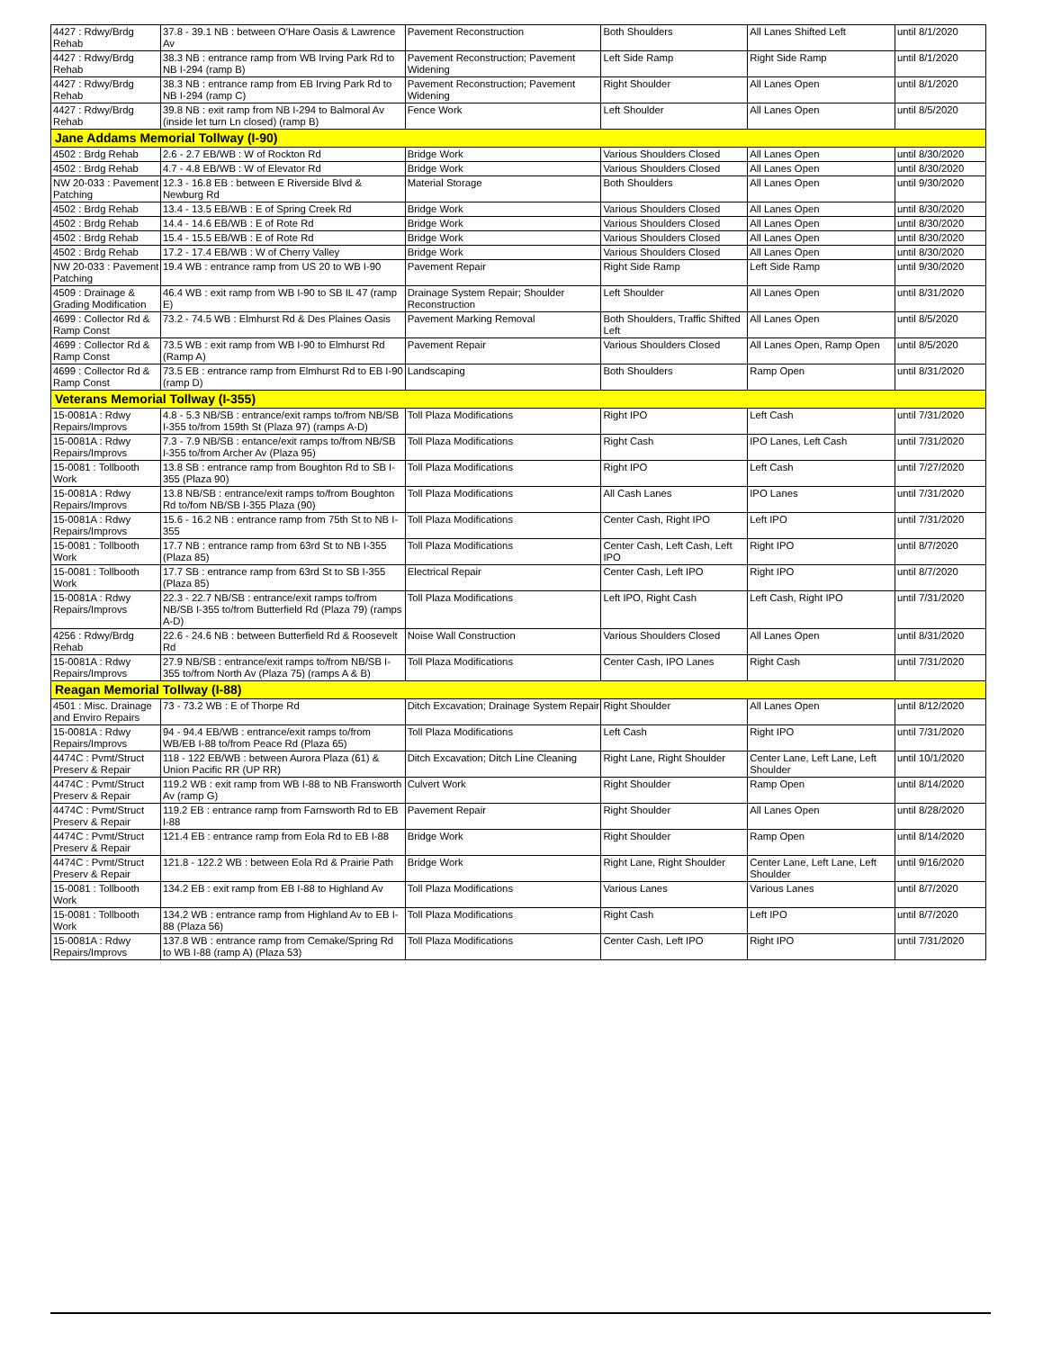| 4427 : Rdwy/Brdg Rehab | 37.8 - 39.1 NB : between O'Hare Oasis & Lawrence Av | Pavement Reconstruction | Both Shoulders | All Lanes Shifted Left | until 8/1/2020 |
| 4427 : Rdwy/Brdg Rehab | 38.3 NB : entrance ramp from WB Irving Park Rd to NB I-294 (ramp B) | Pavement Reconstruction; Pavement Widening | Left Side Ramp | Right Side Ramp | until 8/1/2020 |
| 4427 : Rdwy/Brdg Rehab | 38.3 NB : entrance ramp from EB Irving Park Rd to NB I-294 (ramp C) | Pavement Reconstruction; Pavement Widening | Right Shoulder | All Lanes Open | until 8/1/2020 |
| 4427 : Rdwy/Brdg Rehab | 39.8 NB : exit ramp from NB I-294 to Balmoral Av (inside let turn Ln closed) (ramp B) | Fence Work | Left Shoulder | All Lanes Open | until 8/5/2020 |
| Jane Addams Memorial Tollway (I-90) | | | | | |
| 4502 : Brdg Rehab | 2.6 - 2.7 EB/WB : W of Rockton Rd | Bridge Work | Various Shoulders Closed | All Lanes Open | until 8/30/2020 |
| 4502 : Brdg Rehab | 4.7 - 4.8 EB/WB : W of Elevator Rd | Bridge Work | Various Shoulders Closed | All Lanes Open | until 8/30/2020 |
| NW 20-033 : Pavement Patching | 12.3 - 16.8 EB : between E Riverside Blvd & Newburg Rd | Material Storage | Both Shoulders | All Lanes Open | until 9/30/2020 |
| 4502 : Brdg Rehab | 13.4 - 13.5 EB/WB : E of Spring Creek Rd | Bridge Work | Various Shoulders Closed | All Lanes Open | until 8/30/2020 |
| 4502 : Brdg Rehab | 14.4 - 14.6 EB/WB : E of Rote Rd | Bridge Work | Various Shoulders Closed | All Lanes Open | until 8/30/2020 |
| 4502 : Brdg Rehab | 15.4 - 15.5 EB/WB : E of Rote Rd | Bridge Work | Various Shoulders Closed | All Lanes Open | until 8/30/2020 |
| 4502 : Brdg Rehab | 17.2 - 17.4 EB/WB : W of Cherry Valley | Bridge Work | Various Shoulders Closed | All Lanes Open | until 8/30/2020 |
| NW 20-033 : Pavement Patching | 19.4 WB : entrance ramp from US 20 to WB I-90 | Pavement Repair | Right Side Ramp | Left Side Ramp | until 9/30/2020 |
| 4509 : Drainage & Grading Modification | 46.4 WB : exit ramp from WB I-90 to SB IL 47 (ramp E) | Drainage System Repair; Shoulder Reconstruction | Left Shoulder | All Lanes Open | until 8/31/2020 |
| 4699 : Collector Rd & Ramp Const | 73.2 - 74.5 WB : Elmhurst Rd & Des Plaines Oasis | Pavement Marking Removal | Both Shoulders, Traffic Shifted Left | All Lanes Open | until 8/5/2020 |
| 4699 : Collector Rd & Ramp Const | 73.5 WB : exit ramp from WB I-90 to Elmhurst Rd (Ramp A) | Pavement Repair | Various Shoulders Closed | All Lanes Open, Ramp Open | until 8/5/2020 |
| 4699 : Collector Rd & Ramp Const | 73.5 EB : entrance ramp from Elmhurst Rd to EB I-90 (ramp D) | Landscaping | Both Shoulders | Ramp Open | until 8/31/2020 |
| Veterans Memorial Tollway (I-355) | | | | | |
| 15-0081A : Rdwy Repairs/Improvs | 4.8 - 5.3 NB/SB : entrance/exit ramps to/from NB/SB I-355 to/from 159th St (Plaza 97) (ramps A-D) | Toll Plaza Modifications | Right IPO | Left Cash | until 7/31/2020 |
| 15-0081A : Rdwy Repairs/Improvs | 7.3 - 7.9 NB/SB : entance/exit ramps to/from NB/SB I-355 to/from Archer Av (Plaza 95) | Toll Plaza Modifications | Right Cash | IPO Lanes, Left Cash | until 7/31/2020 |
| 15-0081 : Tollbooth Work | 13.8 SB : entrance ramp from Boughton Rd to SB I-355 (Plaza 90) | Toll Plaza Modifications | Right IPO | Left Cash | until 7/27/2020 |
| 15-0081A : Rdwy Repairs/Improvs | 13.8 NB/SB : entrance/exit ramps to/from Boughton Rd to/fom NB/SB I-355 Plaza (90) | Toll Plaza Modifications | All Cash Lanes | IPO Lanes | until 7/31/2020 |
| 15-0081A : Rdwy Repairs/Improvs | 15.6 - 16.2 NB : entrance ramp from 75th St to NB I-355 | Toll Plaza Modifications | Center Cash, Right IPO | Left IPO | until 7/31/2020 |
| 15-0081 : Tollbooth Work | 17.7 NB : entrance ramp from 63rd St to NB I-355 (Plaza 85) | Toll Plaza Modifications | Center Cash, Left Cash, Left IPO | Right IPO | until 8/7/2020 |
| 15-0081 : Tollbooth Work | 17.7 SB : entrance ramp from 63rd St to SB I-355 (Plaza 85) | Electrical Repair | Center Cash, Left IPO | Right IPO | until 8/7/2020 |
| 15-0081A : Rdwy Repairs/Improvs | 22.3 - 22.7 NB/SB : entrance/exit ramps to/from NB/SB I-355 to/from Butterfield Rd (Plaza 79) (ramps A-D) | Toll Plaza Modifications | Left IPO, Right Cash | Left Cash, Right IPO | until 7/31/2020 |
| 4256 : Rdwy/Brdg Rehab | 22.6 - 24.6 NB : between Butterfield Rd & Roosevelt Rd | Noise Wall Construction | Various Shoulders Closed | All Lanes Open | until 8/31/2020 |
| 15-0081A : Rdwy Repairs/Improvs | 27.9 NB/SB : entrance/exit ramps to/from NB/SB I-355 to/from North Av (Plaza 75) (ramps A & B) | Toll Plaza Modifications | Center Cash, IPO Lanes | Right Cash | until 7/31/2020 |
| Reagan Memorial Tollway (I-88) | | | | | |
| 4501 : Misc. Drainage and Enviro Repairs | 73 - 73.2 WB : E of Thorpe Rd | Ditch Excavation; Drainage System Repair | Right Shoulder | All Lanes Open | until 8/12/2020 |
| 15-0081A : Rdwy Repairs/Improvs | 94 - 94.4 EB/WB : entrance/exit ramps to/from WB/EB I-88 to/from Peace Rd (Plaza 65) | Toll Plaza Modifications | Left Cash | Right IPO | until 7/31/2020 |
| 4474C : Pvmt/Struct Preserv & Repair | 118 - 122 EB/WB : between Aurora Plaza (61) & Union Pacific RR (UP RR) | Ditch Excavation; Ditch Line Cleaning | Right Lane, Right Shoulder | Center Lane, Left Lane, Left Shoulder | until 10/1/2020 |
| 4474C : Pvmt/Struct Preserv & Repair | 119.2 WB : exit ramp from WB I-88 to NB Fransworth Av (ramp G) | Culvert Work | Right Shoulder | Ramp Open | until 8/14/2020 |
| 4474C : Pvmt/Struct Preserv & Repair | 119.2 EB : entrance ramp from Farnsworth Rd to EB I-88 | Pavement Repair | Right Shoulder | All Lanes Open | until 8/28/2020 |
| 4474C : Pvmt/Struct Preserv & Repair | 121.4 EB : entrance ramp from Eola Rd to EB I-88 | Bridge Work | Right Shoulder | Ramp Open | until 8/14/2020 |
| 4474C : Pvmt/Struct Preserv & Repair | 121.8 - 122.2 WB : between Eola Rd & Prairie Path | Bridge Work | Right Lane, Right Shoulder | Center Lane, Left Lane, Left Shoulder | until 9/16/2020 |
| 15-0081 : Tollbooth Work | 134.2 EB : exit ramp from EB I-88 to Highland Av | Toll Plaza Modifications | Various Lanes | Various Lanes | until 8/7/2020 |
| 15-0081 : Tollbooth Work | 134.2 WB : entrance ramp from Highland Av to EB I-88 (Plaza 56) | Toll Plaza Modifications | Right Cash | Left IPO | until 8/7/2020 |
| 15-0081A : Rdwy Repairs/Improvs | 137.8 WB : entrance ramp from Cemake/Spring Rd to WB I-88 (ramp A) (Plaza 53) | Toll Plaza Modifications | Center Cash, Left IPO | Right IPO | until 7/31/2020 |